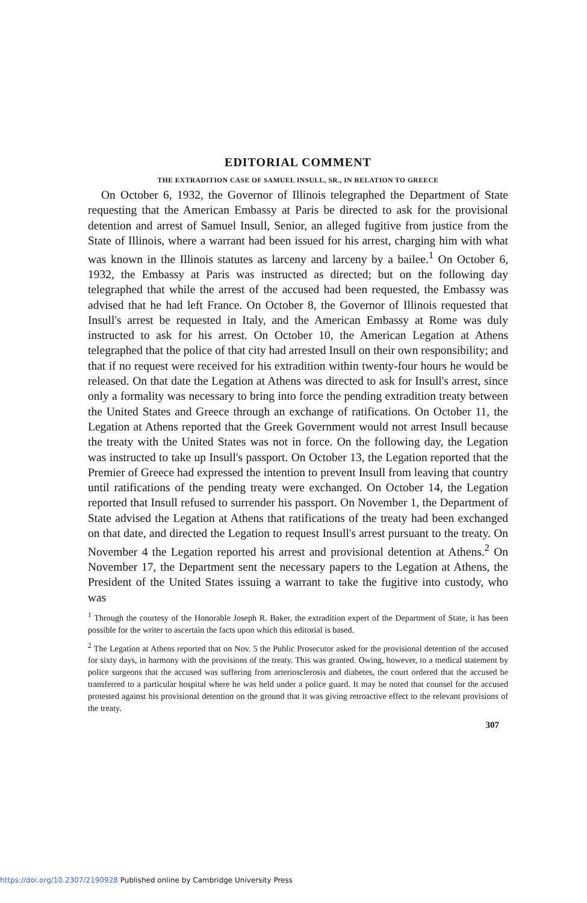EDITORIAL COMMENT
THE EXTRADITION CASE OF SAMUEL INSULL, SR., IN RELATION TO GREECE
On October 6, 1932, the Governor of Illinois telegraphed the Department of State requesting that the American Embassy at Paris be directed to ask for the provisional detention and arrest of Samuel Insull, Senior, an alleged fugitive from justice from the State of Illinois, where a warrant had been issued for his arrest, charging him with what was known in the Illinois statutes as larceny and larceny by a bailee.<sup>1</sup> On October 6, 1932, the Embassy at Paris was instructed as directed; but on the following day telegraphed that while the arrest of the accused had been requested, the Embassy was advised that he had left France. On October 8, the Governor of Illinois requested that Insull's arrest be requested in Italy, and the American Embassy at Rome was duly instructed to ask for his arrest. On October 10, the American Legation at Athens telegraphed that the police of that city had arrested Insull on their own responsibility; and that if no request were received for his extradition within twenty-four hours he would be released. On that date the Legation at Athens was directed to ask for Insull's arrest, since only a formality was necessary to bring into force the pending extradition treaty between the United States and Greece through an exchange of ratifications. On October 11, the Legation at Athens reported that the Greek Government would not arrest Insull because the treaty with the United States was not in force. On the following day, the Legation was instructed to take up Insull's passport. On October 13, the Legation reported that the Premier of Greece had expressed the intention to prevent Insull from leaving that country until ratifications of the pending treaty were exchanged. On October 14, the Legation reported that Insull refused to surrender his passport. On November 1, the Department of State advised the Legation at Athens that ratifications of the treaty had been exchanged on that date, and directed the Legation to request Insull's arrest pursuant to the treaty. On November 4 the Legation reported his arrest and provisional detention at Athens.<sup>2</sup> On November 17, the Department sent the necessary papers to the Legation at Athens, the President of the United States issuing a warrant to take the fugitive into custody, who was
<sup>1</sup> Through the courtesy of the Honorable Joseph R. Baker, the extradition expert of the Department of State, it has been possible for the writer to ascertain the facts upon which this editorial is based.
<sup>2</sup> The Legation at Athens reported that on Nov. 5 the Public Prosecutor asked for the provisional detention of the accused for sixty days, in harmony with the provisions of the treaty. This was granted. Owing, however, to a medical statement by police surgeons that the accused was suffering from arteriosclerosis and diabetes, the court ordered that the accused be transferred to a particular hospital where he was held under a police guard. It may be noted that counsel for the accused protested against his provisional detention on the ground that it was giving retroactive effect to the relevant provisions of the treaty.
307
https://doi.org/10.2307/2190928 Published online by Cambridge University Press